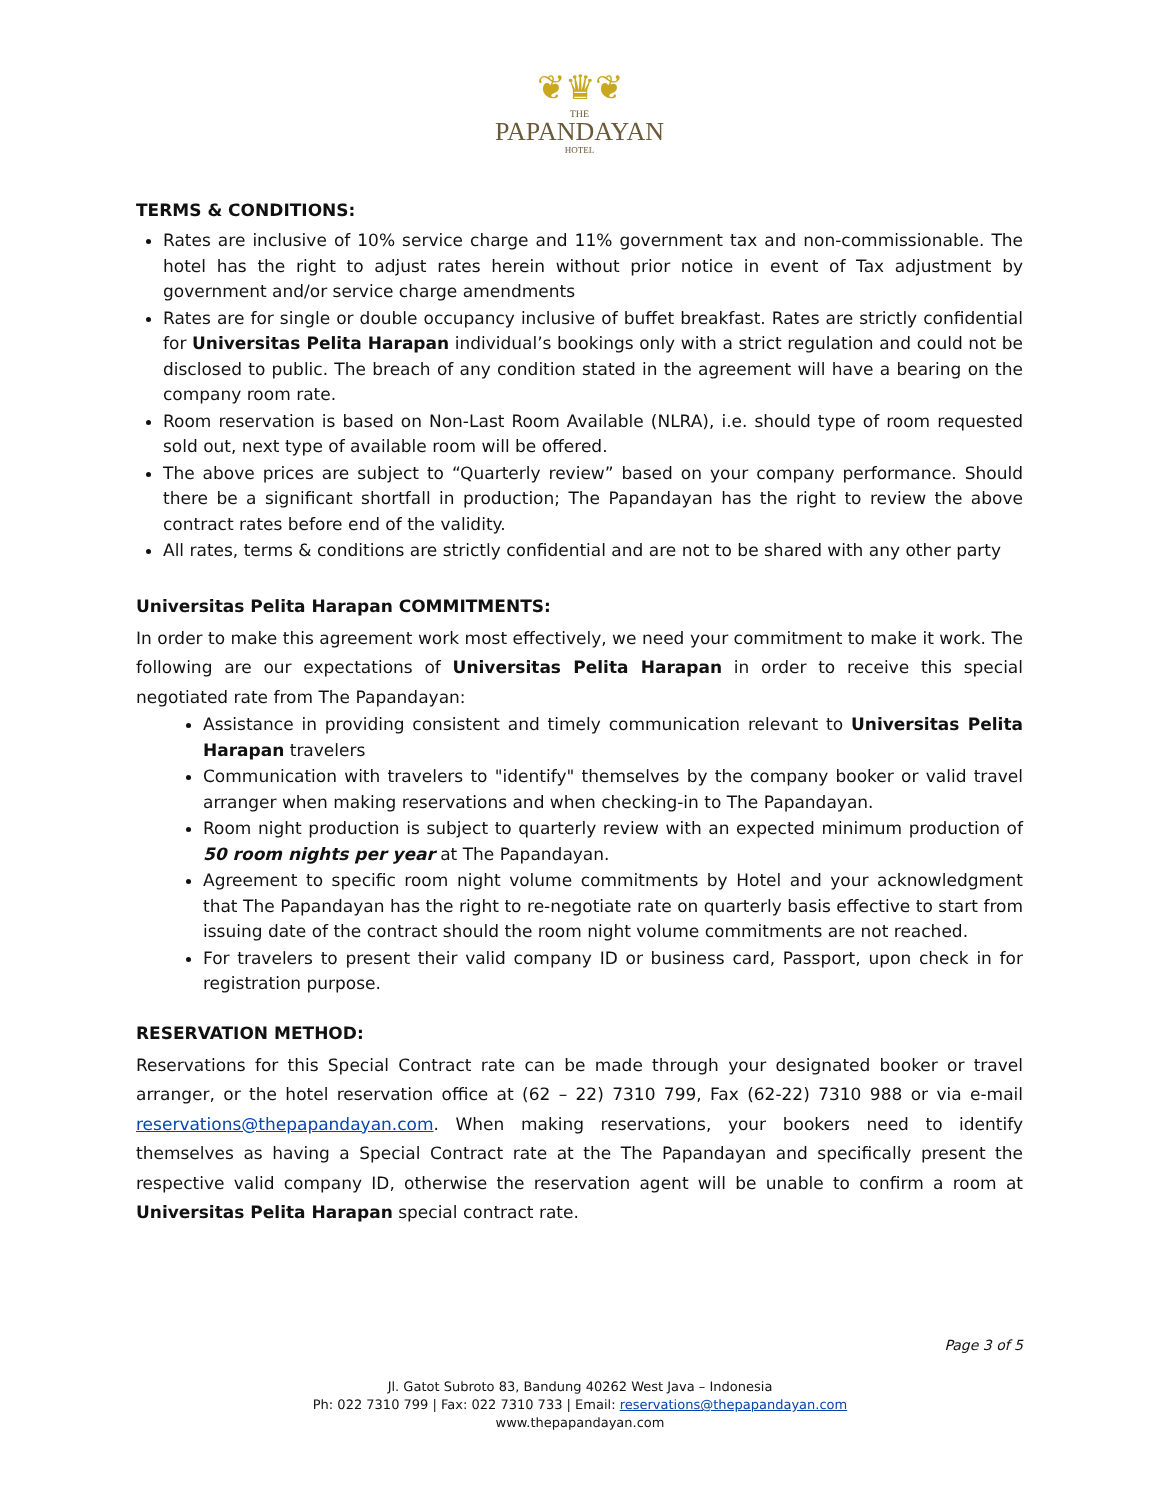❦♛❦
THE
PAPANDAYAN
HOTEL
TERMS & CONDITIONS:
Rates are inclusive of 10% service charge and 11% government tax and non-commissionable. The hotel has the right to adjust rates herein without prior notice in event of Tax adjustment by government and/or service charge amendments
Rates are for single or double occupancy inclusive of buffet breakfast. Rates are strictly confidential for Universitas Pelita Harapan individual’s bookings only with a strict regulation and could not be disclosed to public. The breach of any condition stated in the agreement will have a bearing on the company room rate.
Room reservation is based on Non-Last Room Available (NLRA), i.e. should type of room requested sold out, next type of available room will be offered.
The above prices are subject to “Quarterly review” based on your company performance. Should there be a significant shortfall in production; The Papandayan has the right to review the above contract rates before end of the validity.
All rates, terms & conditions are strictly confidential and are not to be shared with any other party
Universitas Pelita Harapan COMMITMENTS:
In order to make this agreement work most effectively, we need your commitment to make it work. The following are our expectations of Universitas Pelita Harapan in order to receive this special negotiated rate from The Papandayan:
Assistance in providing consistent and timely communication relevant to Universitas Pelita Harapan travelers
Communication with travelers to "identify" themselves by the company booker or valid travel arranger when making reservations and when checking-in to The Papandayan.
Room night production is subject to quarterly review with an expected minimum production of 50 room nights per year at The Papandayan.
Agreement to specific room night volume commitments by Hotel and your acknowledgment that The Papandayan has the right to re-negotiate rate on quarterly basis effective to start from issuing date of the contract should the room night volume commitments are not reached.
For travelers to present their valid company ID or business card, Passport, upon check in for registration purpose.
RESERVATION METHOD:
Reservations for this Special Contract rate can be made through your designated booker or travel arranger, or the hotel reservation office at (62 – 22) 7310 799, Fax (62-22) 7310 988 or via e-mail reservations@thepapandayan.com. When making reservations, your bookers need to identify themselves as having a Special Contract rate at the The Papandayan and specifically present the respective valid company ID, otherwise the reservation agent will be unable to confirm a room at Universitas Pelita Harapan special contract rate.
Page 3 of 5
Jl. Gatot Subroto 83, Bandung 40262 West Java – Indonesia
Ph: 022 7310 799 | Fax: 022 7310 733 | Email: reservations@thepapandayan.com
www.thepapandayan.com